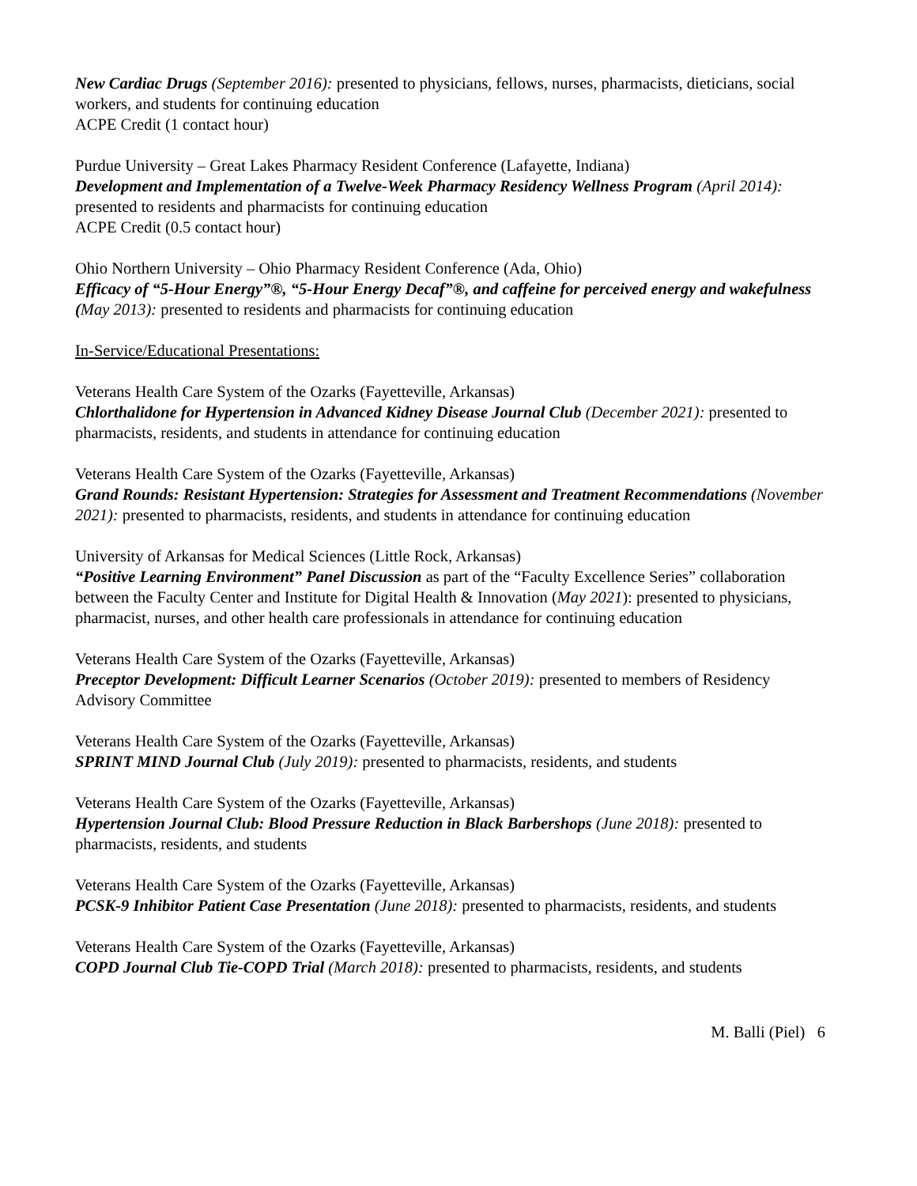New Cardiac Drugs (September 2016): presented to physicians, fellows, nurses, pharmacists, dieticians, social workers, and students for continuing education
ACPE Credit (1 contact hour)
Purdue University – Great Lakes Pharmacy Resident Conference (Lafayette, Indiana)
Development and Implementation of a Twelve-Week Pharmacy Residency Wellness Program (April 2014): presented to residents and pharmacists for continuing education
ACPE Credit (0.5 contact hour)
Ohio Northern University – Ohio Pharmacy Resident Conference (Ada, Ohio)
Efficacy of “5-Hour Energy”®, “5-Hour Energy Decaf”®, and caffeine for perceived energy and wakefulness (May 2013): presented to residents and pharmacists for continuing education
In-Service/Educational Presentations:
Veterans Health Care System of the Ozarks (Fayetteville, Arkansas)
Chlorthalidone for Hypertension in Advanced Kidney Disease Journal Club (December 2021): presented to pharmacists, residents, and students in attendance for continuing education
Veterans Health Care System of the Ozarks (Fayetteville, Arkansas)
Grand Rounds: Resistant Hypertension: Strategies for Assessment and Treatment Recommendations (November 2021): presented to pharmacists, residents, and students in attendance for continuing education
University of Arkansas for Medical Sciences (Little Rock, Arkansas)
“Positive Learning Environment” Panel Discussion as part of the “Faculty Excellence Series” collaboration between the Faculty Center and Institute for Digital Health & Innovation (May 2021): presented to physicians, pharmacist, nurses, and other health care professionals in attendance for continuing education
Veterans Health Care System of the Ozarks (Fayetteville, Arkansas)
Preceptor Development: Difficult Learner Scenarios (October 2019): presented to members of Residency Advisory Committee
Veterans Health Care System of the Ozarks (Fayetteville, Arkansas)
SPRINT MIND Journal Club (July 2019): presented to pharmacists, residents, and students
Veterans Health Care System of the Ozarks (Fayetteville, Arkansas)
Hypertension Journal Club: Blood Pressure Reduction in Black Barbershops (June 2018): presented to pharmacists, residents, and students
Veterans Health Care System of the Ozarks (Fayetteville, Arkansas)
PCSK-9 Inhibitor Patient Case Presentation (June 2018): presented to pharmacists, residents, and students
Veterans Health Care System of the Ozarks (Fayetteville, Arkansas)
COPD Journal Club Tie-COPD Trial (March 2018): presented to pharmacists, residents, and students
M. Balli (Piel) 6